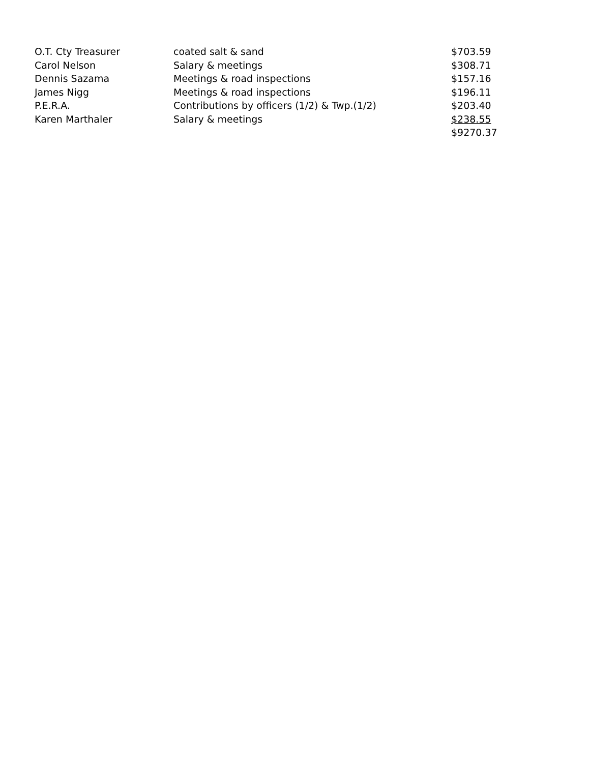| O.T. Cty Treasurer | coated salt & sand | $703.59 |
| Carol Nelson | Salary & meetings | $308.71 |
| Dennis Sazama | Meetings & road inspections | $157.16 |
| James Nigg | Meetings & road inspections | $196.11 |
| P.E.R.A. | Contributions by officers (1/2) & Twp.(1/2) | $203.40 |
| Karen Marthaler | Salary & meetings | $238.55 |
| | | $9270.37 |